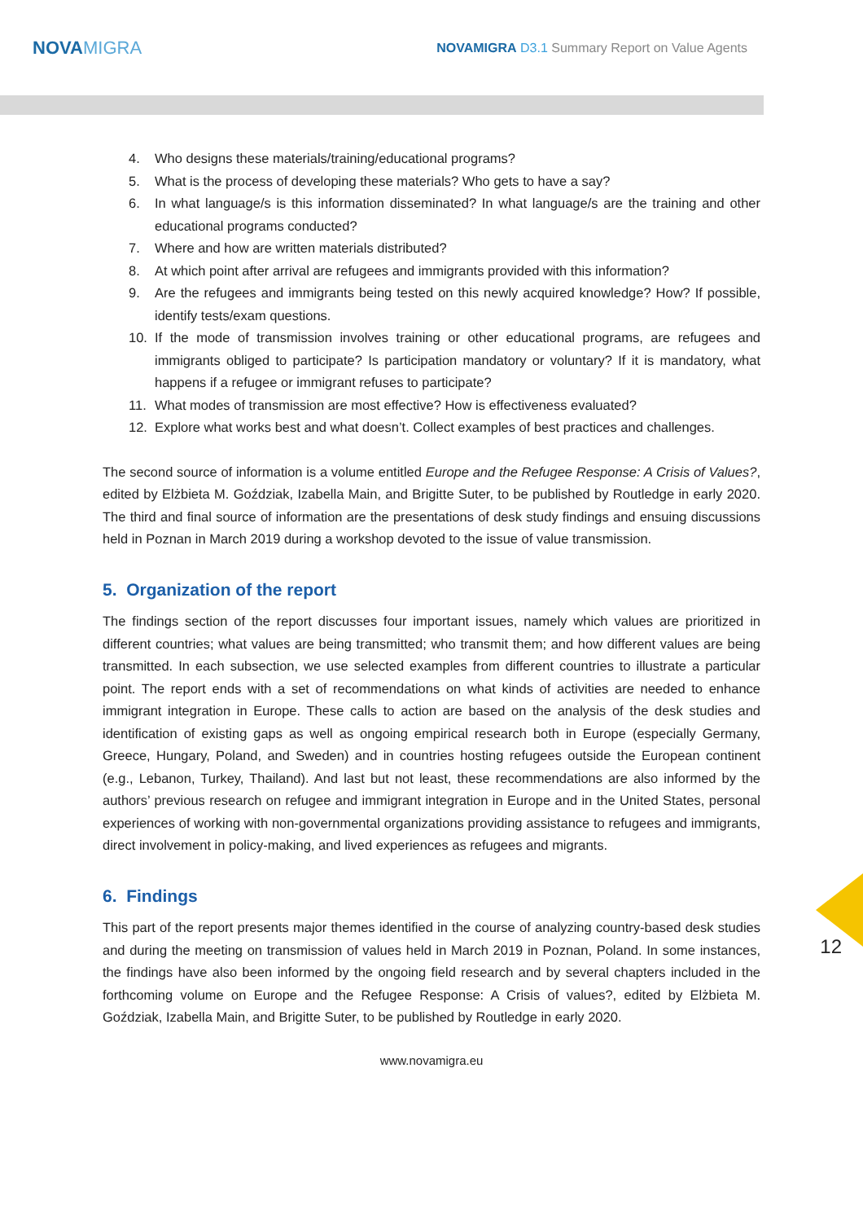NOVAMIGRA
NOVAMIGRA D3.1 Summary Report on Value Agents
4. Who designs these materials/training/educational programs?
5. What is the process of developing these materials? Who gets to have a say?
6. In what language/s is this information disseminated? In what language/s are the training and other educational programs conducted?
7. Where and how are written materials distributed?
8. At which point after arrival are refugees and immigrants provided with this information?
9. Are the refugees and immigrants being tested on this newly acquired knowledge? How? If possible, identify tests/exam questions.
10. If the mode of transmission involves training or other educational programs, are refugees and immigrants obliged to participate? Is participation mandatory or voluntary? If it is mandatory, what happens if a refugee or immigrant refuses to participate?
11. What modes of transmission are most effective? How is effectiveness evaluated?
12. Explore what works best and what doesn’t. Collect examples of best practices and challenges.
The second source of information is a volume entitled Europe and the Refugee Response: A Crisis of Values?, edited by Elżbieta M. Goździak, Izabella Main, and Brigitte Suter, to be published by Routledge in early 2020. The third and final source of information are the presentations of desk study findings and ensuing discussions held in Poznan in March 2019 during a workshop devoted to the issue of value transmission.
5. Organization of the report
The findings section of the report discusses four important issues, namely which values are prioritized in different countries; what values are being transmitted; who transmit them; and how different values are being transmitted. In each subsection, we use selected examples from different countries to illustrate a particular point. The report ends with a set of recommendations on what kinds of activities are needed to enhance immigrant integration in Europe. These calls to action are based on the analysis of the desk studies and identification of existing gaps as well as ongoing empirical research both in Europe (especially Germany, Greece, Hungary, Poland, and Sweden) and in countries hosting refugees outside the European continent (e.g., Lebanon, Turkey, Thailand). And last but not least, these recommendations are also informed by the authors’ previous research on refugee and immigrant integration in Europe and in the United States, personal experiences of working with non-governmental organizations providing assistance to refugees and immigrants, direct involvement in policy-making, and lived experiences as refugees and migrants.
6. Findings
This part of the report presents major themes identified in the course of analyzing country-based desk studies and during the meeting on transmission of values held in March 2019 in Poznan, Poland. In some instances, the findings have also been informed by the ongoing field research and by several chapters included in the forthcoming volume on Europe and the Refugee Response: A Crisis of values?, edited by Elżbieta M. Goździak, Izabella Main, and Brigitte Suter, to be published by Routledge in early 2020.
www.novamigra.eu
12